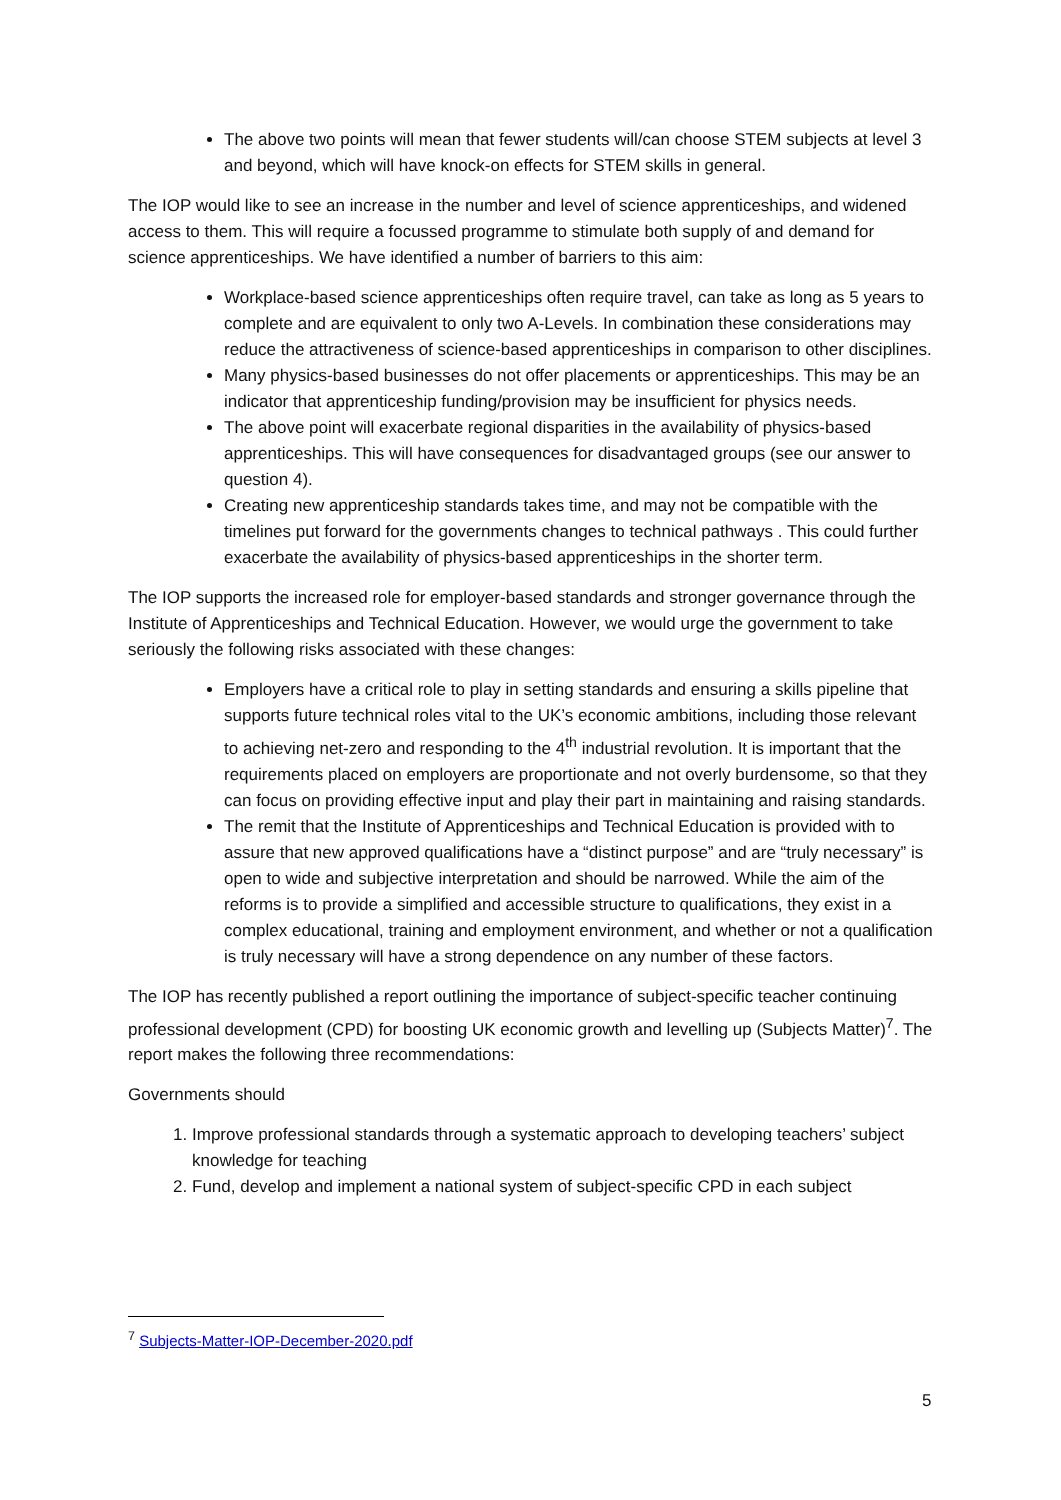The above two points will mean that fewer students will/can choose STEM subjects at level 3 and beyond, which will have knock-on effects for STEM skills in general.
The IOP would like to see an increase in the number and level of science apprenticeships, and widened access to them. This will require a focussed programme to stimulate both supply of and demand for science apprenticeships. We have identified a number of barriers to this aim:
Workplace-based science apprenticeships often require travel, can take as long as 5 years to complete and are equivalent to only two A-Levels. In combination these considerations may reduce the attractiveness of science-based apprenticeships in comparison to other disciplines.
Many physics-based businesses do not offer placements or apprenticeships. This may be an indicator that apprenticeship funding/provision may be insufficient for physics needs.
The above point will exacerbate regional disparities in the availability of physics-based apprenticeships. This will have consequences for disadvantaged groups (see our answer to question 4).
Creating new apprenticeship standards takes time, and may not be compatible with the timelines put forward for the governments changes to technical pathways . This could further exacerbate the availability of physics-based apprenticeships in the shorter term.
The IOP supports the increased role for employer-based standards and stronger governance through the Institute of Apprenticeships and Technical Education. However, we would urge the government to take seriously the following risks associated with these changes:
Employers have a critical role to play in setting standards and ensuring a skills pipeline that supports future technical roles vital to the UK’s economic ambitions, including those relevant to achieving net-zero and responding to the 4<sup>th</sup> industrial revolution. It is important that the requirements placed on employers are proportionate and not overly burdensome, so that they can focus on providing effective input and play their part in maintaining and raising standards.
The remit that the Institute of Apprenticeships and Technical Education is provided with to assure that new approved qualifications have a “distinct purpose” and are “truly necessary” is open to wide and subjective interpretation and should be narrowed. While the aim of the reforms is to provide a simplified and accessible structure to qualifications, they exist in a complex educational, training and employment environment, and whether or not a qualification is truly necessary will have a strong dependence on any number of these factors.
The IOP has recently published a report outlining the importance of subject-specific teacher continuing professional development (CPD) for boosting UK economic growth and levelling up (Subjects Matter)<sup>7</sup>. The report makes the following three recommendations:
Governments should
1. Improve professional standards through a systematic approach to developing teachers’ subject knowledge for teaching
2. Fund, develop and implement a national system of subject-specific CPD in each subject
<sup>7</sup> Subjects-Matter-IOP-December-2020.pdf
5